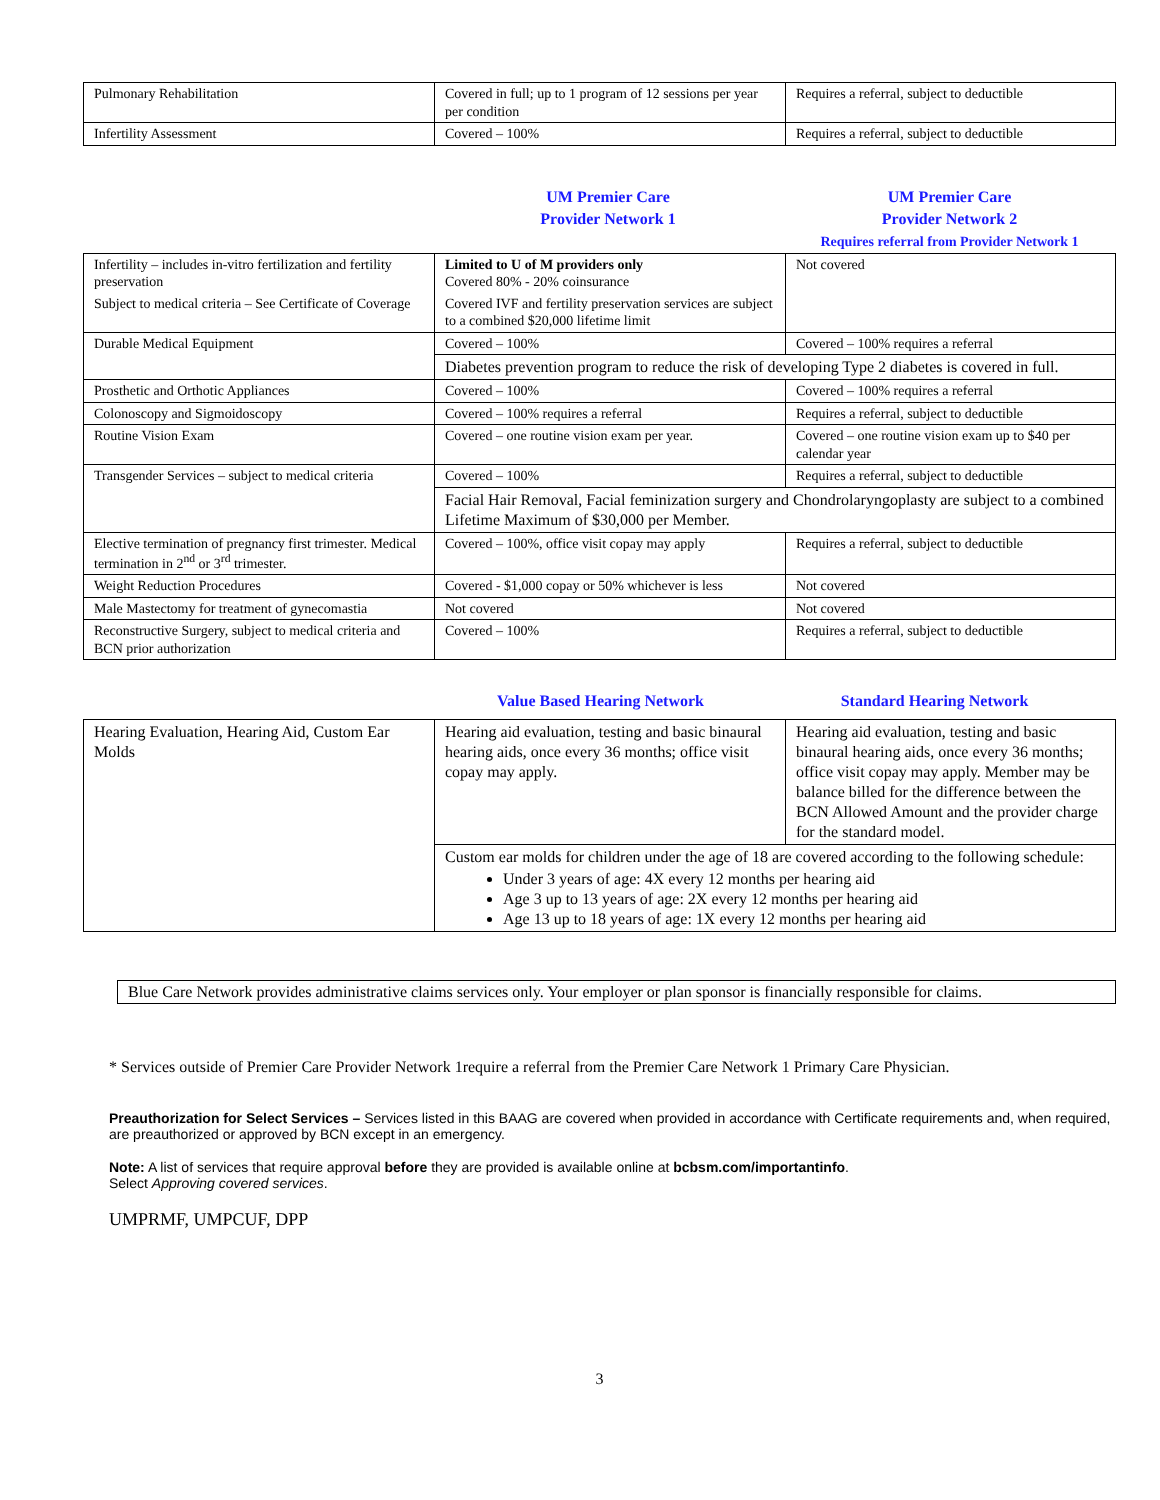| Pulmonary Rehabilitation | Covered in full; up to 1 program of 12 sessions per year per condition | Requires a referral, subject to deductible |
| Infertility Assessment | Covered – 100% | Requires a referral, subject to deductible |
UM Premier Care
Provider Network 1
UM Premier Care
Provider Network 2
Requires referral from Provider Network 1
| Infertility – includes in-vitro fertilization and fertility preservation Subject to medical criteria – See Certificate of Coverage | Limited to U of M providers only Covered 80% - 20% coinsurance Covered IVF and fertility preservation services are subject to a combined $20,000 lifetime limit | Not covered |
| Durable Medical Equipment | Covered – 100% | Covered – 100% requires a referral |
| | Diabetes prevention program to reduce the risk of developing Type 2 diabetes is covered in full. | |
| Prosthetic and Orthotic Appliances | Covered – 100% | Covered – 100% requires a referral |
| Colonoscopy and Sigmoidoscopy | Covered – 100% requires a referral | Requires a referral, subject to deductible |
| Routine Vision Exam | Covered – one routine vision exam per year. | Covered – one routine vision exam up to $40 per calendar year |
| Transgender Services – subject to medical criteria | Covered – 100% | Requires a referral, subject to deductible |
| | Facial Hair Removal, Facial feminization surgery and Chondrolaryngoplasty are subject to a combined Lifetime Maximum of $30,000 per Member. | |
| Elective termination of pregnancy first trimester. Medical termination in 2<sup>nd</sup> or 3<sup>rd</sup> trimester. | Covered – 100%, office visit copay may apply | Requires a referral, subject to deductible |
| Weight Reduction Procedures | Covered - $1,000 copay or 50% whichever is less | Not covered |
| Male Mastectomy for treatment of gynecomastia | Not covered | Not covered |
| Reconstructive Surgery, subject to medical criteria and BCN prior authorization | Covered – 100% | Requires a referral, subject to deductible |
Value Based Hearing Network Standard Hearing Network
| Hearing Evaluation, Hearing Aid, Custom Ear Molds | Hearing aid evaluation, testing and basic binaural hearing aids, once every 36 months; office visit copay may apply. | Hearing aid evaluation, testing and basic binaural hearing aids, once every 36 months; office visit copay may apply. Member may be balance billed for the difference between the BCN Allowed Amount and the provider charge for the standard model. |
| | Custom ear molds for children under the age of 18 are covered according to the following schedule: Under 3 years of age: 4X every 12 months per hearing aid Age 3 up to 13 years of age: 2X every 12 months per hearing aid Age 13 up to 18 years of age: 1X every 12 months per hearing aid | |
Blue Care Network provides administrative claims services only. Your employer or plan sponsor is financially responsible for claims.
* Services outside of Premier Care Provider Network 1require a referral from the Premier Care Network 1 Primary Care Physician.
Preauthorization for Select Services – Services listed in this BAAG are covered when provided in accordance with Certificate requirements and, when required, are preauthorized or approved by BCN except in an emergency.
Note: A list of services that require approval before they are provided is available online at bcbsm.com/importantinfo.
Select Approving covered services.
UMPRMF, UMPCUF, DPP
3